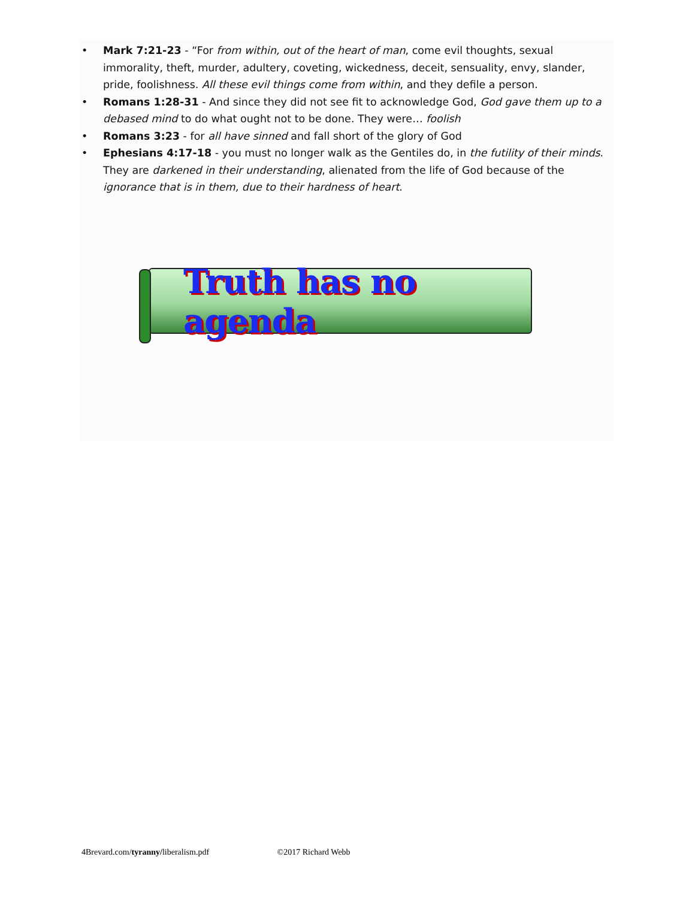• Mark 7:21-23 - “For from within, out of the heart of man, come evil thoughts, sexual immorality, theft, murder, adultery, coveting, wickedness, deceit, sensuality, envy, slander, pride, foolishness. All these evil things come from within, and they defile a person.
• Romans 1:28-31 - And since they did not see fit to acknowledge God, God gave them up to a debased mind to do what ought not to be done. They were… foolish
• Romans 3:23 - for all have sinned and fall short of the glory of God
• Ephesians 4:17-18 - you must no longer walk as the Gentiles do, in the futility of their minds. They are darkened in their understanding, alienated from the life of God because of the ignorance that is in them, due to their hardness of heart.
Truth has no agenda
4Brevard.com/tyranny/liberalism.pdf ©2017 Richard Webb